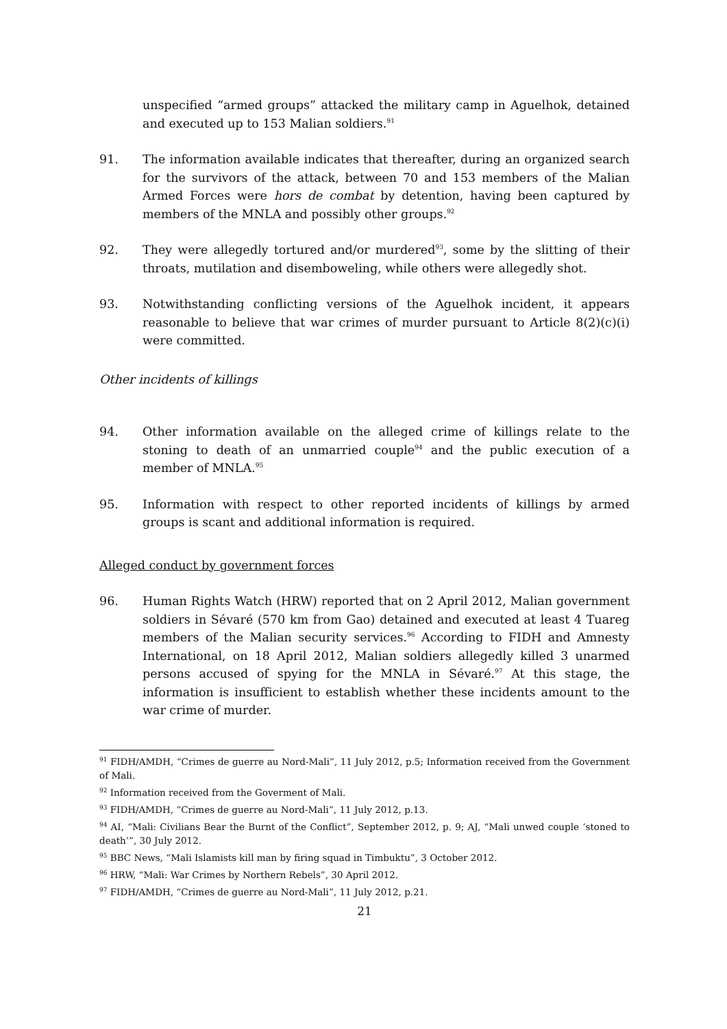unspecified “armed groups” attacked the military camp in Aguelhok, detained and executed up to 153 Malian soldiers.<sup>91</sup>
91. The information available indicates that thereafter, during an organized search for the survivors of the attack, between 70 and 153 members of the Malian Armed Forces were hors de combat by detention, having been captured by members of the MNLA and possibly other groups.<sup>92</sup>
92. They were allegedly tortured and/or murdered<sup>93</sup>, some by the slitting of their throats, mutilation and disemboweling, while others were allegedly shot.
93. Notwithstanding conflicting versions of the Aguelhok incident, it appears reasonable to believe that war crimes of murder pursuant to Article 8(2)(c)(i) were committed.
Other incidents of killings
94. Other information available on the alleged crime of killings relate to the stoning to death of an unmarried couple<sup>94</sup> and the public execution of a member of MNLA.<sup>95</sup>
95. Information with respect to other reported incidents of killings by armed groups is scant and additional information is required.
Alleged conduct by government forces
96. Human Rights Watch (HRW) reported that on 2 April 2012, Malian government soldiers in Sévaré (570 km from Gao) detained and executed at least 4 Tuareg members of the Malian security services.<sup>96</sup> According to FIDH and Amnesty International, on 18 April 2012, Malian soldiers allegedly killed 3 unarmed persons accused of spying for the MNLA in Sévaré.<sup>97</sup> At this stage, the information is insufficient to establish whether these incidents amount to the war crime of murder.
<sup>91</sup> FIDH/AMDH, “Crimes de guerre au Nord-Mali”, 11 July 2012, p.5; Information received from the Government of Mali.
<sup>92</sup> Information received from the Goverment of Mali.
<sup>93</sup> FIDH/AMDH, “Crimes de guerre au Nord-Mali”, 11 July 2012, p.13.
<sup>94</sup> AI, “Mali: Civilians Bear the Burnt of the Conflict”, September 2012, p. 9; AJ, “Mali unwed couple ‘stoned to death’”, 30 July 2012.
<sup>95</sup> BBC News, “Mali Islamists kill man by firing squad in Timbuktu”, 3 October 2012.
<sup>96</sup> HRW, “Mali: War Crimes by Northern Rebels”, 30 April 2012.
<sup>97</sup> FIDH/AMDH, “Crimes de guerre au Nord-Mali”, 11 July 2012, p.21.
21